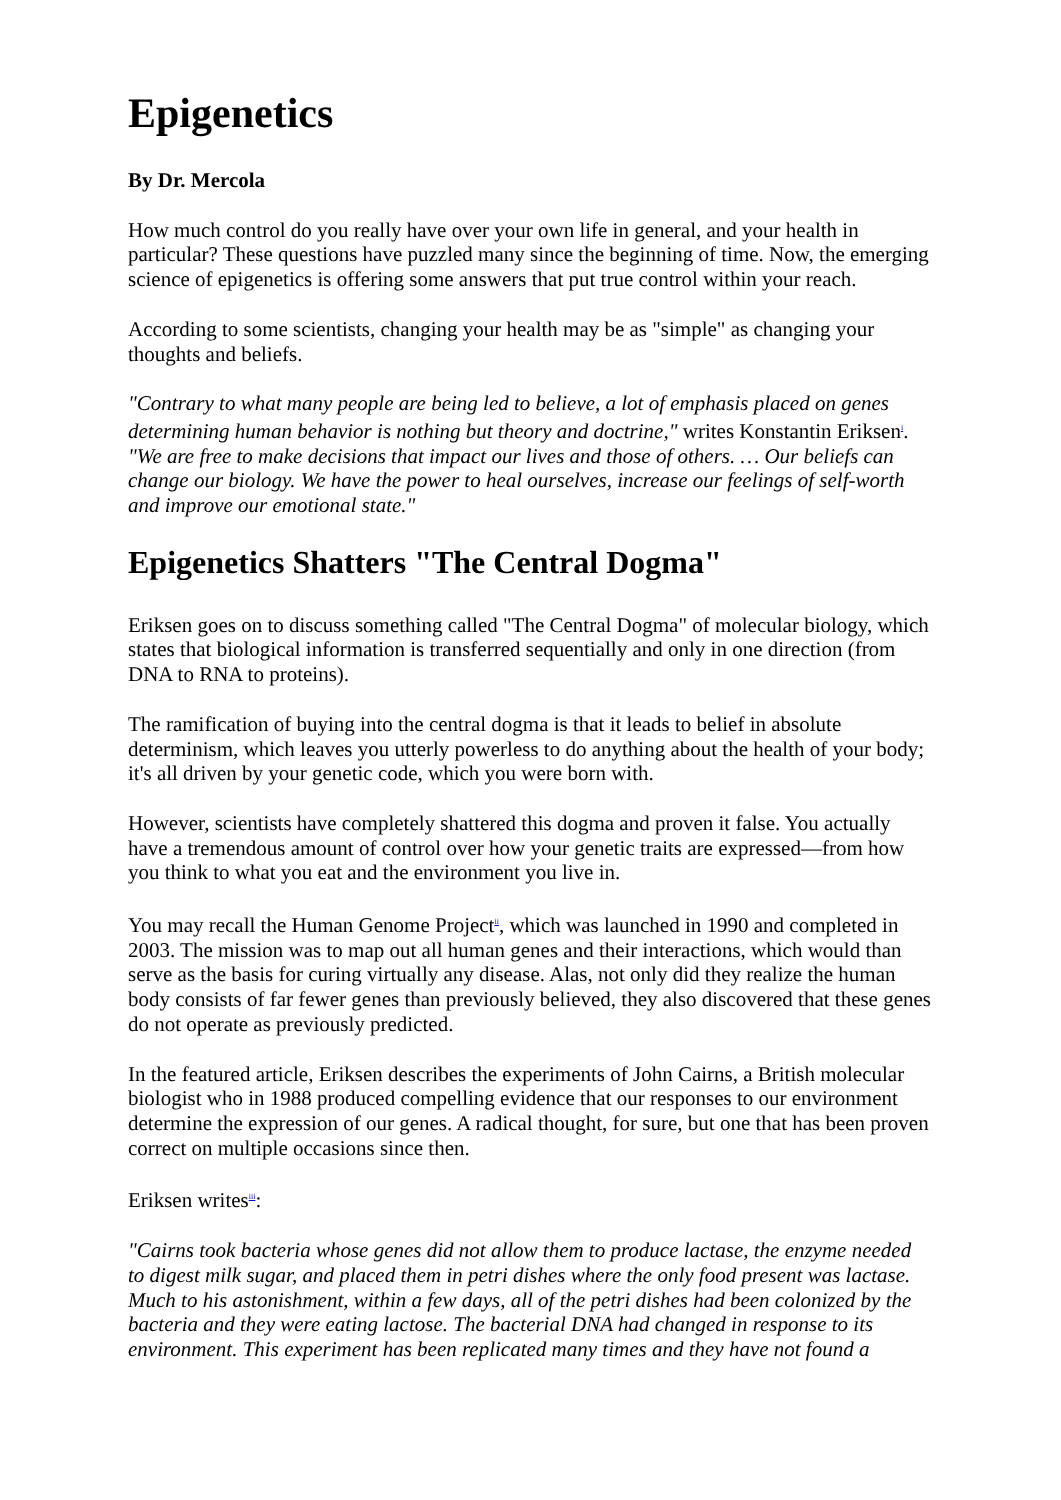Epigenetics
By Dr. Mercola
How much control do you really have over your own life in general, and your health in particular? These questions have puzzled many since the beginning of time. Now, the emerging science of epigenetics is offering some answers that put true control within your reach.
According to some scientists, changing your health may be as "simple" as changing your thoughts and beliefs.
"Contrary to what many people are being led to believe, a lot of emphasis placed on genes determining human behavior is nothing but theory and doctrine," writes Konstantin Eriksen<sup>i</sup>. "We are free to make decisions that impact our lives and those of others. … Our beliefs can change our biology. We have the power to heal ourselves, increase our feelings of self-worth and improve our emotional state."
Epigenetics Shatters "The Central Dogma"
Eriksen goes on to discuss something called "The Central Dogma" of molecular biology, which states that biological information is transferred sequentially and only in one direction (from DNA to RNA to proteins).
The ramification of buying into the central dogma is that it leads to belief in absolute determinism, which leaves you utterly powerless to do anything about the health of your body; it's all driven by your genetic code, which you were born with.
However, scientists have completely shattered this dogma and proven it false. You actually have a tremendous amount of control over how your genetic traits are expressed—from how you think to what you eat and the environment you live in.
You may recall the Human Genome Project<sup>ii</sup>, which was launched in 1990 and completed in 2003. The mission was to map out all human genes and their interactions, which would than serve as the basis for curing virtually any disease. Alas, not only did they realize the human body consists of far fewer genes than previously believed, they also discovered that these genes do not operate as previously predicted.
In the featured article, Eriksen describes the experiments of John Cairns, a British molecular biologist who in 1988 produced compelling evidence that our responses to our environment determine the expression of our genes. A radical thought, for sure, but one that has been proven correct on multiple occasions since then.
Eriksen writes<sup>iii</sup>:
"Cairns took bacteria whose genes did not allow them to produce lactase, the enzyme needed to digest milk sugar, and placed them in petri dishes where the only food present was lactase. Much to his astonishment, within a few days, all of the petri dishes had been colonized by the bacteria and they were eating lactose. The bacterial DNA had changed in response to its environment. This experiment has been replicated many times and they have not found a